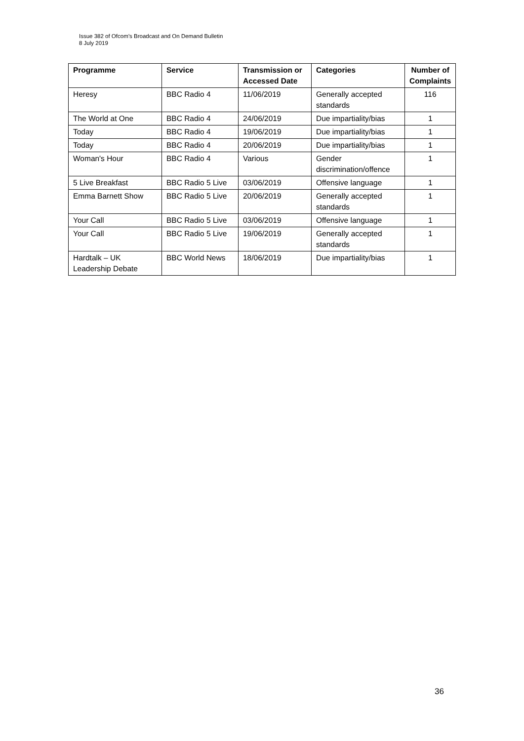Issue 382 of Ofcom’s Broadcast and On Demand Bulletin
8 July 2019
| Programme | Service | Transmission or Accessed Date | Categories | Number of Complaints |
| --- | --- | --- | --- | --- |
| Heresy | BBC Radio 4 | 11/06/2019 | Generally accepted standards | 116 |
| The World at One | BBC Radio 4 | 24/06/2019 | Due impartiality/bias | 1 |
| Today | BBC Radio 4 | 19/06/2019 | Due impartiality/bias | 1 |
| Today | BBC Radio 4 | 20/06/2019 | Due impartiality/bias | 1 |
| Woman's Hour | BBC Radio 4 | Various | Gender discrimination/offence | 1 |
| 5 Live Breakfast | BBC Radio 5 Live | 03/06/2019 | Offensive language | 1 |
| Emma Barnett Show | BBC Radio 5 Live | 20/06/2019 | Generally accepted standards | 1 |
| Your Call | BBC Radio 5 Live | 03/06/2019 | Offensive language | 1 |
| Your Call | BBC Radio 5 Live | 19/06/2019 | Generally accepted standards | 1 |
| Hardtalk – UK Leadership Debate | BBC World News | 18/06/2019 | Due impartiality/bias | 1 |
36